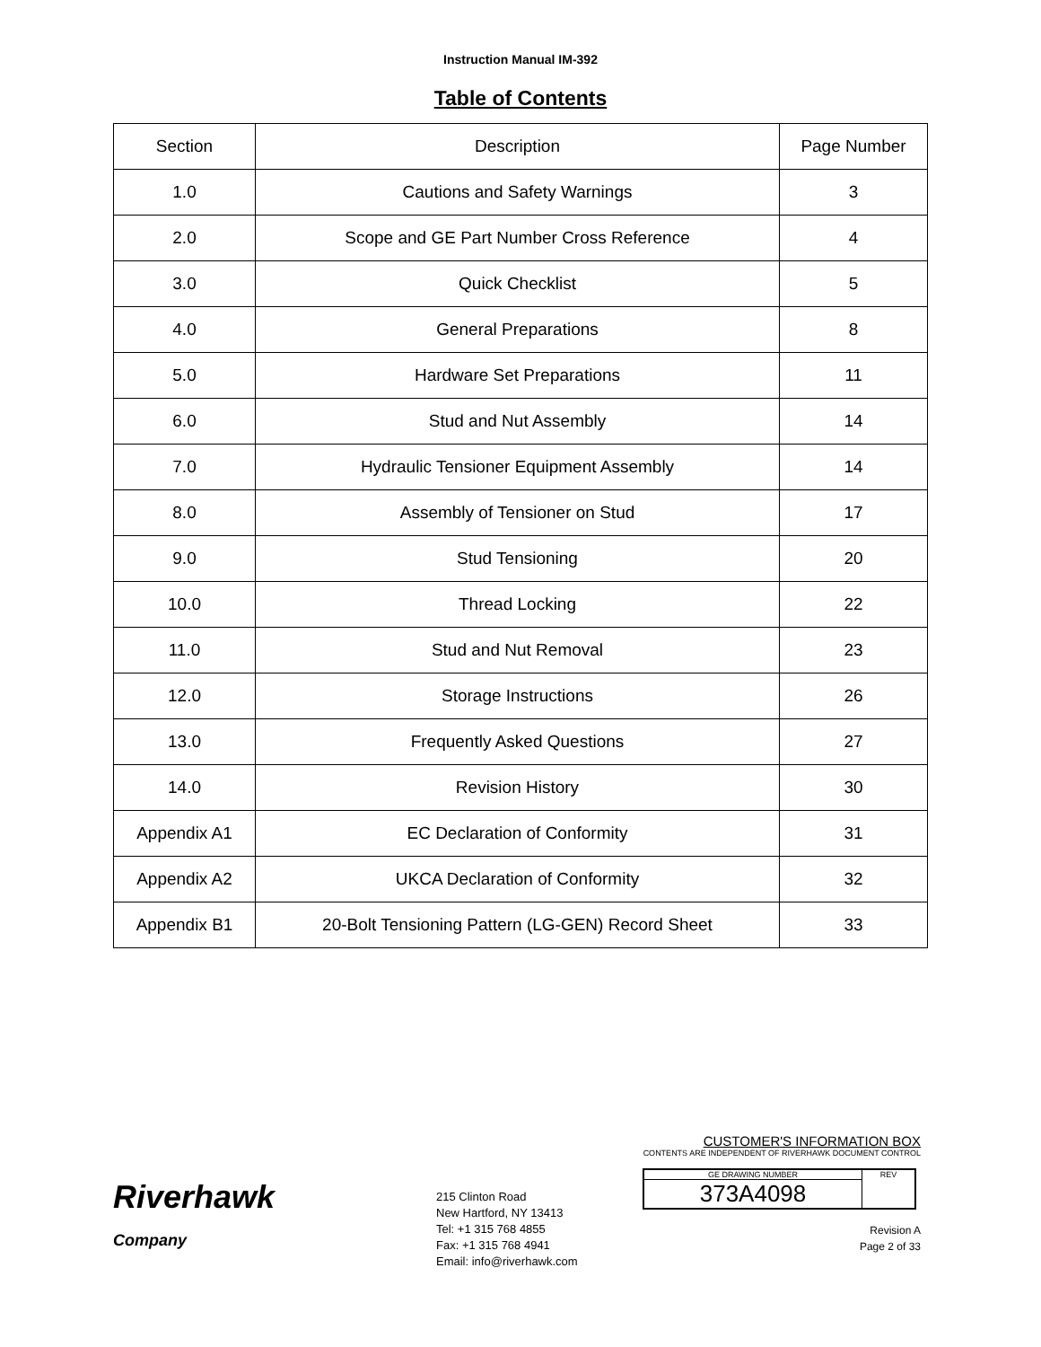Instruction Manual IM-392
Table of Contents
| Section | Description | Page Number |
| 1.0 | Cautions and Safety Warnings | 3 |
| 2.0 | Scope and GE Part Number Cross Reference | 4 |
| 3.0 | Quick Checklist | 5 |
| 4.0 | General Preparations | 8 |
| 5.0 | Hardware Set Preparations | 11 |
| 6.0 | Stud and Nut Assembly | 14 |
| 7.0 | Hydraulic Tensioner Equipment Assembly | 14 |
| 8.0 | Assembly of Tensioner on Stud | 17 |
| 9.0 | Stud Tensioning | 20 |
| 10.0 | Thread Locking | 22 |
| 11.0 | Stud and Nut Removal | 23 |
| 12.0 | Storage Instructions | 26 |
| 13.0 | Frequently Asked Questions | 27 |
| 14.0 | Revision History | 30 |
| Appendix A1 | EC Declaration of Conformity | 31 |
| Appendix A2 | UKCA Declaration of Conformity | 32 |
| Appendix B1 | 20-Bolt Tensioning Pattern (LG-GEN) Record Sheet | 33 |
Riverhawk
Company
215 Clinton Road
New Hartford, NY 13413
Tel: +1 315 768 4855
Fax: +1 315 768 4941
Email: info@riverhawk.com
CUSTOMER'S INFORMATION BOX
CONTENTS ARE INDEPENDENT OF RIVERHAWK DOCUMENT CONTROL
GE DRAWING NUMBER
373A4098
REV
Revision A
Page 2 of 33